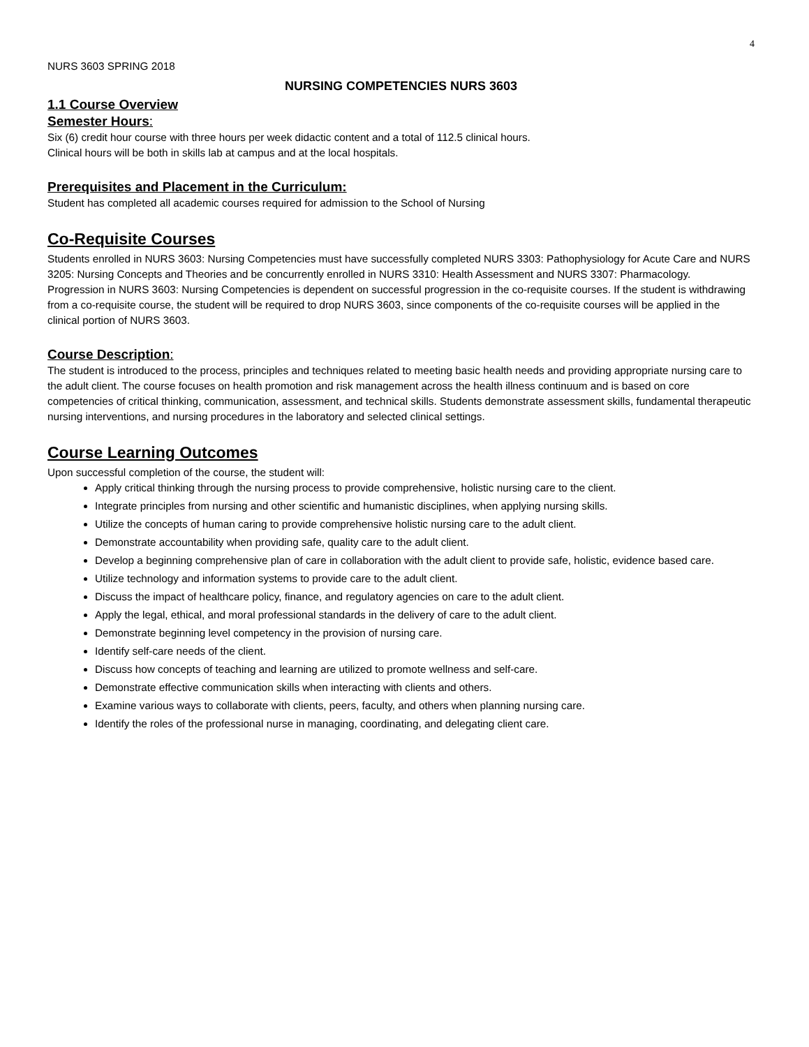4
NURS 3603 SPRING 2018
NURSING COMPETENCIES NURS 3603
1.1 Course Overview
Semester Hours:
Six (6) credit hour course with three hours per week didactic content and a total of 112.5 clinical hours.
Clinical hours will be both in skills lab at campus and at the local hospitals.
Prerequisites and Placement in the Curriculum:
Student has completed all academic courses required for admission to the School of Nursing
Co-Requisite Courses
Students enrolled in NURS 3603: Nursing Competencies must have successfully completed NURS 3303: Pathophysiology for Acute Care and NURS 3205: Nursing Concepts and Theories and be concurrently enrolled in NURS 3310: Health Assessment and NURS 3307: Pharmacology.
Progression in NURS 3603: Nursing Competencies is dependent on successful progression in the co-requisite courses. If the student is withdrawing from a co-requisite course, the student will be required to drop NURS 3603, since components of the co-requisite courses will be applied in the clinical portion of NURS 3603.
Course Description:
The student is introduced to the process, principles and techniques related to meeting basic health needs and providing appropriate nursing care to the adult client. The course focuses on health promotion and risk management across the health illness continuum and is based on core competencies of critical thinking, communication, assessment, and technical skills. Students demonstrate assessment skills, fundamental therapeutic nursing interventions, and nursing procedures in the laboratory and selected clinical settings.
Course Learning Outcomes
Upon successful completion of the course, the student will:
Apply critical thinking through the nursing process to provide comprehensive, holistic nursing care to the client.
Integrate principles from nursing and other scientific and humanistic disciplines, when applying nursing skills.
Utilize the concepts of human caring to provide comprehensive holistic nursing care to the adult client.
Demonstrate accountability when providing safe, quality care to the adult client.
Develop a beginning comprehensive plan of care in collaboration with the adult client to provide safe, holistic, evidence based care.
Utilize technology and information systems to provide care to the adult client.
Discuss the impact of healthcare policy, finance, and regulatory agencies on care to the adult client.
Apply the legal, ethical, and moral professional standards in the delivery of care to the adult client.
Demonstrate beginning level competency in the provision of nursing care.
Identify self-care needs of the client.
Discuss how concepts of teaching and learning are utilized to promote wellness and self-care.
Demonstrate effective communication skills when interacting with clients and others.
Examine various ways to collaborate with clients, peers, faculty, and others when planning nursing care.
Identify the roles of the professional nurse in managing, coordinating, and delegating client care.